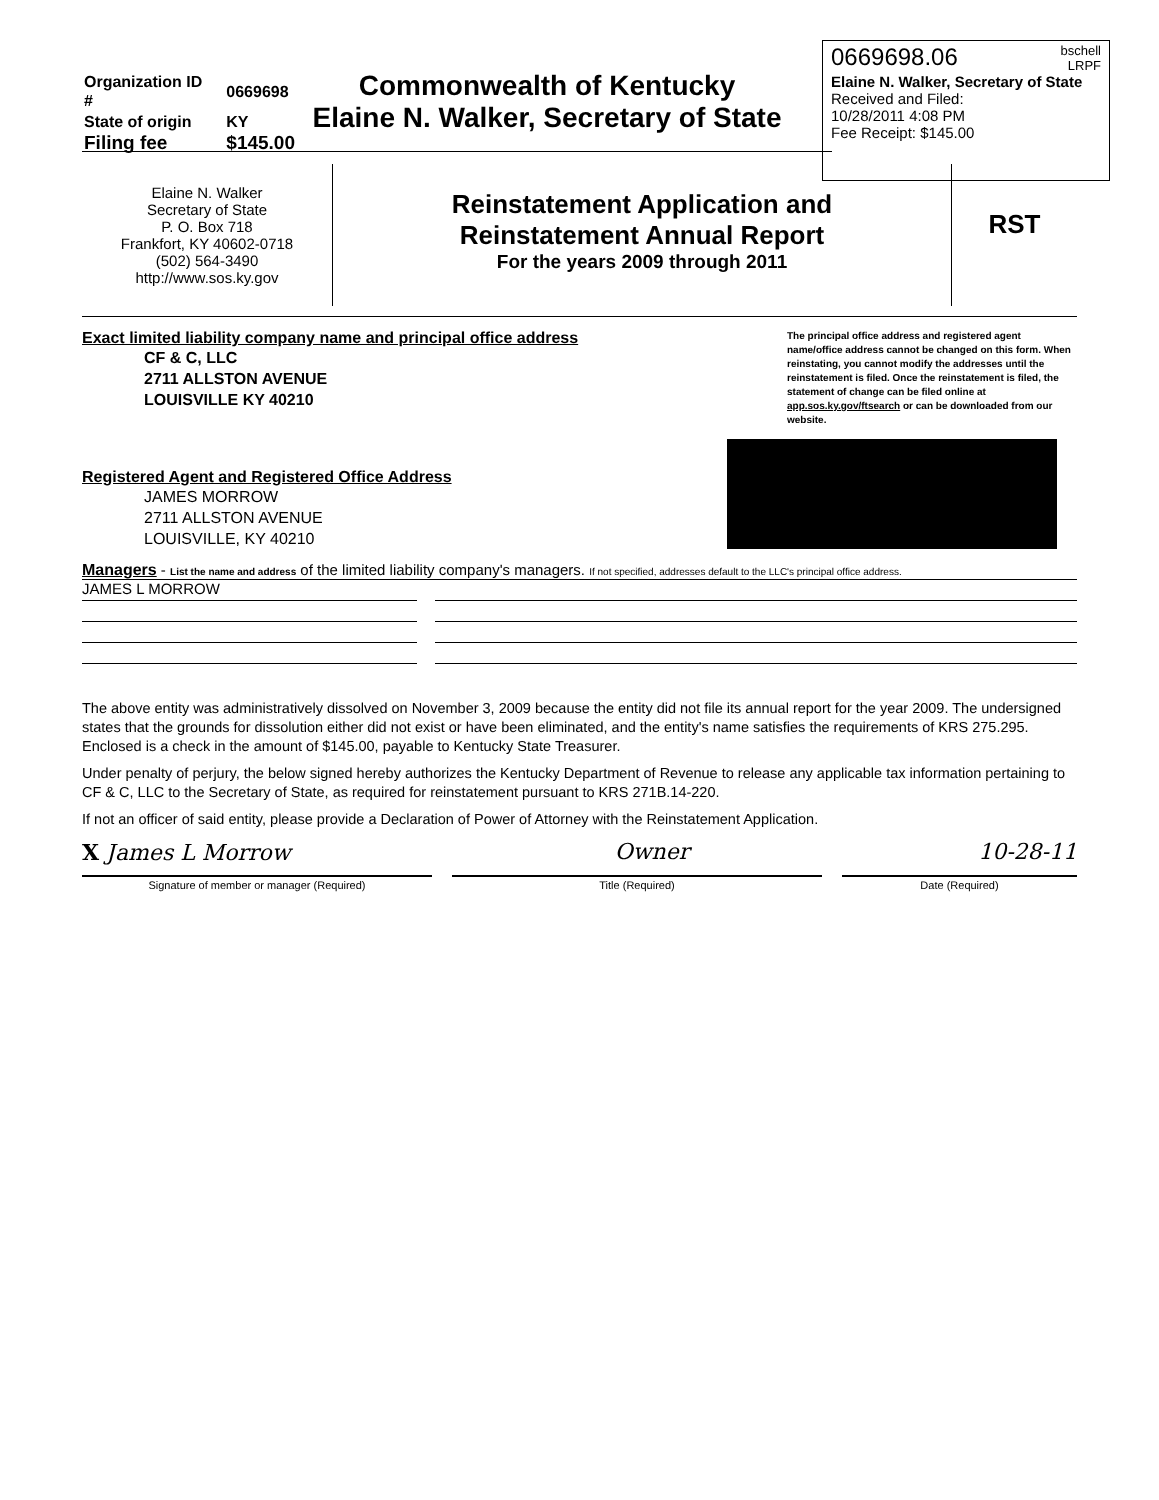| Organization ID # | 0669698 |
| State of origin | KY |
| Filing fee | $145.00 |
Commonwealth of Kentucky
Elaine N. Walker, Secretary of State
0669698.06 bschell
LRPF
Elaine N. Walker, Secretary of State
Received and Filed:
10/28/2011 4:08 PM
Fee Receipt: $145.00
Elaine N. Walker
Secretary of State
P. O. Box 718
Frankfort, KY 40602-0718
(502) 564-3490
http://www.sos.ky.gov
Reinstatement Application and
Reinstatement Annual Report
For the years 2009 through 2011
RST
Exact limited liability company name and principal office address
CF & C, LLC
2711 ALLSTON AVENUE
LOUISVILLE KY 40210
The principal office address and registered agent name/office address cannot be changed on this form. When reinstating, you cannot modify the addresses until the reinstatement is filed. Once the reinstatement is filed, the statement of change can be filed online at app.sos.ky.gov/ftsearch or can be downloaded from our website.
Registered Agent and Registered Office Address
JAMES MORROW
2711 ALLSTON AVENUE
LOUISVILLE, KY 40210
Managers - List the name and address of the limited liability company's managers. If not specified, addresses default to the LLC's principal office address.
JAMES L MORROW
The above entity was administratively dissolved on November 3, 2009 because the entity did not file its annual report for the year 2009. The undersigned states that the grounds for dissolution either did not exist or have been eliminated, and the entity's name satisfies the requirements of KRS 275.295. Enclosed is a check in the amount of $145.00, payable to Kentucky State Treasurer.
Under penalty of perjury, the below signed hereby authorizes the Kentucky Department of Revenue to release any applicable tax information pertaining to CF & C, LLC to the Secretary of State, as required for reinstatement pursuant to KRS 271B.14-220.
If not an officer of said entity, please provide a Declaration of Power of Attorney with the Reinstatement Application.
X James L Morrow Owner 10-28-11
Signature of member or manager (Required) Title (Required) Date (Required)